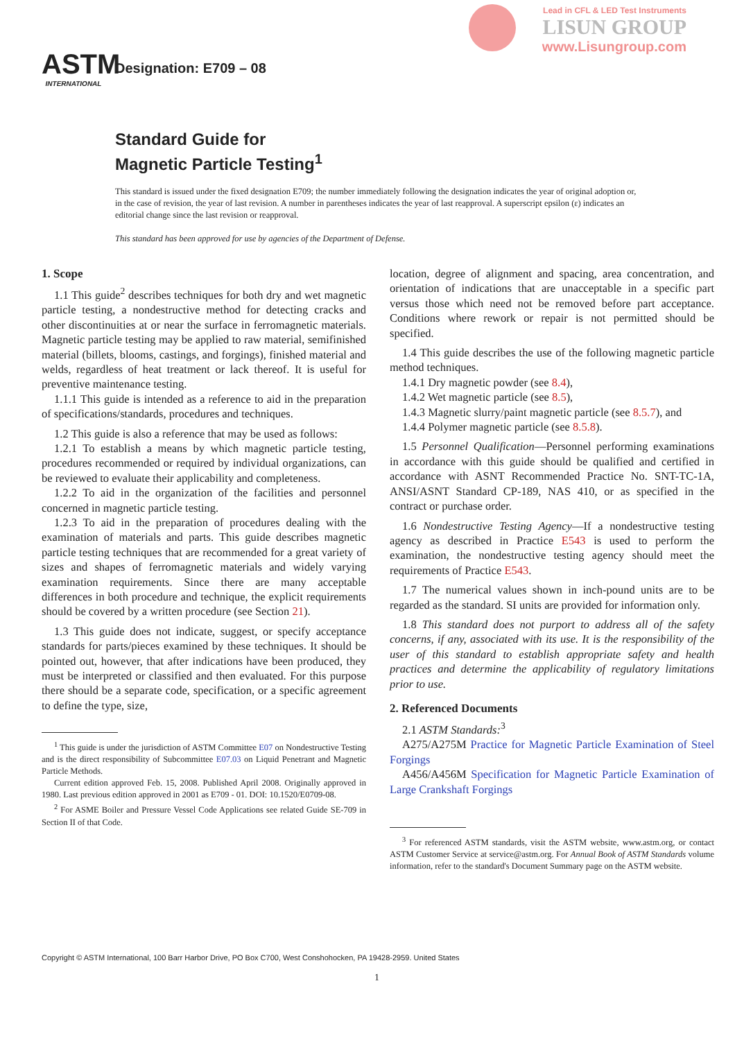Lead in CFL & LED Test Instruments
LISUN GROUP
www.Lisungroup.com
ASTM
INTERNATIONAL
Designation: E709 – 08
Standard Guide for
Magnetic Particle Testing<sup>1</sup>
This standard is issued under the fixed designation E709; the number immediately following the designation indicates the year of original adoption or, in the case of revision, the year of last revision. A number in parentheses indicates the year of last reapproval. A superscript epsilon (ε) indicates an editorial change since the last revision or reapproval.
This standard has been approved for use by agencies of the Department of Defense.
1. Scope
1.1 This guide<sup>2</sup> describes techniques for both dry and wet magnetic particle testing, a nondestructive method for detecting cracks and other discontinuities at or near the surface in ferromagnetic materials. Magnetic particle testing may be applied to raw material, semifinished material (billets, blooms, castings, and forgings), finished material and welds, regardless of heat treatment or lack thereof. It is useful for preventive maintenance testing.
1.1.1 This guide is intended as a reference to aid in the preparation of specifications/standards, procedures and techniques.
1.2 This guide is also a reference that may be used as follows:
1.2.1 To establish a means by which magnetic particle testing, procedures recommended or required by individual organizations, can be reviewed to evaluate their applicability and completeness.
1.2.2 To aid in the organization of the facilities and personnel concerned in magnetic particle testing.
1.2.3 To aid in the preparation of procedures dealing with the examination of materials and parts. This guide describes magnetic particle testing techniques that are recommended for a great variety of sizes and shapes of ferromagnetic materials and widely varying examination requirements. Since there are many acceptable differences in both procedure and technique, the explicit requirements should be covered by a written procedure (see Section 21).
1.3 This guide does not indicate, suggest, or specify acceptance standards for parts/pieces examined by these techniques. It should be pointed out, however, that after indications have been produced, they must be interpreted or classified and then evaluated. For this purpose there should be a separate code, specification, or a specific agreement to define the type, size,
<sup>1</sup> This guide is under the jurisdiction of ASTM Committee E07 on Nondestructive Testing and is the direct responsibility of Subcommittee E07.03 on Liquid Penetrant and Magnetic Particle Methods.
Current edition approved Feb. 15, 2008. Published April 2008. Originally approved in 1980. Last previous edition approved in 2001 as E709 - 01. DOI: 10.1520/E0709-08.
<sup>2</sup> For ASME Boiler and Pressure Vessel Code Applications see related Guide SE-709 in Section II of that Code.
location, degree of alignment and spacing, area concentration, and orientation of indications that are unacceptable in a specific part versus those which need not be removed before part acceptance. Conditions where rework or repair is not permitted should be specified.
1.4 This guide describes the use of the following magnetic particle method techniques.
1.4.1 Dry magnetic powder (see 8.4),
1.4.2 Wet magnetic particle (see 8.5),
1.4.3 Magnetic slurry/paint magnetic particle (see 8.5.7), and
1.4.4 Polymer magnetic particle (see 8.5.8).
1.5 Personnel Qualification—Personnel performing examinations in accordance with this guide should be qualified and certified in accordance with ASNT Recommended Practice No. SNT-TC-1A, ANSI/ASNT Standard CP-189, NAS 410, or as specified in the contract or purchase order.
1.6 Nondestructive Testing Agency—If a nondestructive testing agency as described in Practice E543 is used to perform the examination, the nondestructive testing agency should meet the requirements of Practice E543.
1.7 The numerical values shown in inch-pound units are to be regarded as the standard. SI units are provided for information only.
1.8 This standard does not purport to address all of the safety concerns, if any, associated with its use. It is the responsibility of the user of this standard to establish appropriate safety and health practices and determine the applicability of regulatory limitations prior to use.
2. Referenced Documents
2.1 ASTM Standards:<sup>3</sup>
A275/A275M Practice for Magnetic Particle Examination of Steel Forgings
A456/A456M Specification for Magnetic Particle Examination of Large Crankshaft Forgings
<sup>3</sup> For referenced ASTM standards, visit the ASTM website, www.astm.org, or contact ASTM Customer Service at service@astm.org. For Annual Book of ASTM Standards volume information, refer to the standard's Document Summary page on the ASTM website.
Copyright © ASTM International, 100 Barr Harbor Drive, PO Box C700, West Conshohocken, PA 19428-2959. United States
1